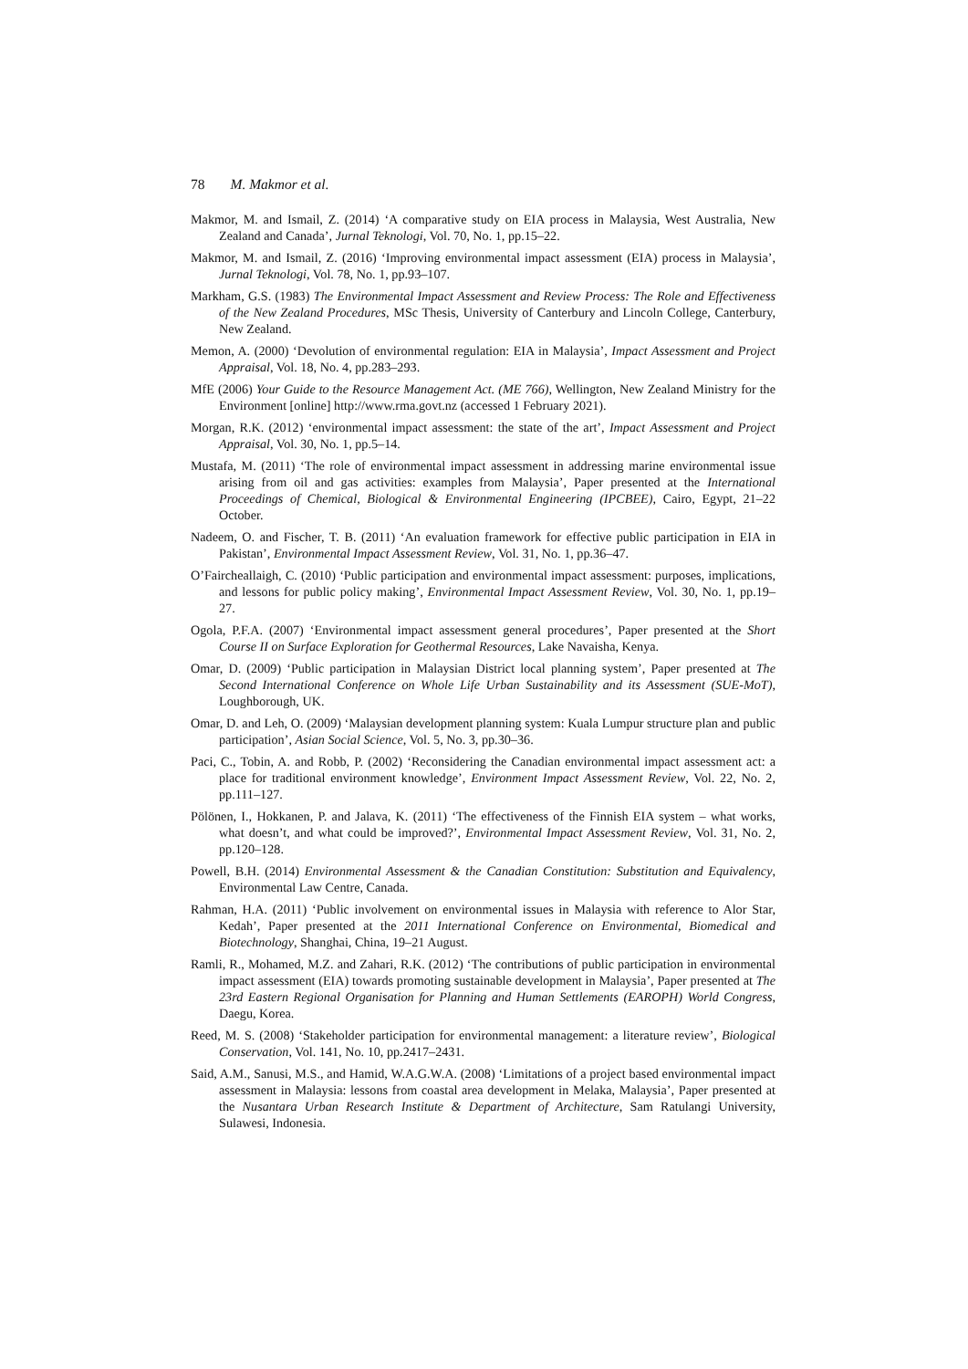78 M. Makmor et al.
Makmor, M. and Ismail, Z. (2014) ‘A comparative study on EIA process in Malaysia, West Australia, New Zealand and Canada’, Jurnal Teknologi, Vol. 70, No. 1, pp.15–22.
Makmor, M. and Ismail, Z. (2016) ‘Improving environmental impact assessment (EIA) process in Malaysia’, Jurnal Teknologi, Vol. 78, No. 1, pp.93–107.
Markham, G.S. (1983) The Environmental Impact Assessment and Review Process: The Role and Effectiveness of the New Zealand Procedures, MSc Thesis, University of Canterbury and Lincoln College, Canterbury, New Zealand.
Memon, A. (2000) ‘Devolution of environmental regulation: EIA in Malaysia’, Impact Assessment and Project Appraisal, Vol. 18, No. 4, pp.283–293.
MfE (2006) Your Guide to the Resource Management Act. (ME 766), Wellington, New Zealand Ministry for the Environment [online] http://www.rma.govt.nz (accessed 1 February 2021).
Morgan, R.K. (2012) ‘environmental impact assessment: the state of the art’, Impact Assessment and Project Appraisal, Vol. 30, No. 1, pp.5–14.
Mustafa, M. (2011) ‘The role of environmental impact assessment in addressing marine environmental issue arising from oil and gas activities: examples from Malaysia’, Paper presented at the International Proceedings of Chemical, Biological & Environmental Engineering (IPCBEE), Cairo, Egypt, 21–22 October.
Nadeem, O. and Fischer, T. B. (2011) ‘An evaluation framework for effective public participation in EIA in Pakistan’, Environmental Impact Assessment Review, Vol. 31, No. 1, pp.36–47.
O’Faircheallaigh, C. (2010) ‘Public participation and environmental impact assessment: purposes, implications, and lessons for public policy making’, Environmental Impact Assessment Review, Vol. 30, No. 1, pp.19–27.
Ogola, P.F.A. (2007) ‘Environmental impact assessment general procedures’, Paper presented at the Short Course II on Surface Exploration for Geothermal Resources, Lake Navaisha, Kenya.
Omar, D. (2009) ‘Public participation in Malaysian District local planning system’, Paper presented at The Second International Conference on Whole Life Urban Sustainability and its Assessment (SUE-MoT), Loughborough, UK.
Omar, D. and Leh, O. (2009) ‘Malaysian development planning system: Kuala Lumpur structure plan and public participation’, Asian Social Science, Vol. 5, No. 3, pp.30–36.
Paci, C., Tobin, A. and Robb, P. (2002) ‘Reconsidering the Canadian environmental impact assessment act: a place for traditional environment knowledge’, Environment Impact Assessment Review, Vol. 22, No. 2, pp.111–127.
Pölönen, I., Hokkanen, P. and Jalava, K. (2011) ‘The effectiveness of the Finnish EIA system – what works, what doesn’t, and what could be improved?’, Environmental Impact Assessment Review, Vol. 31, No. 2, pp.120–128.
Powell, B.H. (2014) Environmental Assessment & the Canadian Constitution: Substitution and Equivalency, Environmental Law Centre, Canada.
Rahman, H.A. (2011) ‘Public involvement on environmental issues in Malaysia with reference to Alor Star, Kedah’, Paper presented at the 2011 International Conference on Environmental, Biomedical and Biotechnology, Shanghai, China, 19–21 August.
Ramli, R., Mohamed, M.Z. and Zahari, R.K. (2012) ‘The contributions of public participation in environmental impact assessment (EIA) towards promoting sustainable development in Malaysia’, Paper presented at The 23rd Eastern Regional Organisation for Planning and Human Settlements (EAROPH) World Congress, Daegu, Korea.
Reed, M. S. (2008) ‘Stakeholder participation for environmental management: a literature review’, Biological Conservation, Vol. 141, No. 10, pp.2417–2431.
Said, A.M., Sanusi, M.S., and Hamid, W.A.G.W.A. (2008) ‘Limitations of a project based environmental impact assessment in Malaysia: lessons from coastal area development in Melaka, Malaysia’, Paper presented at the Nusantara Urban Research Institute & Department of Architecture, Sam Ratulangi University, Sulawesi, Indonesia.